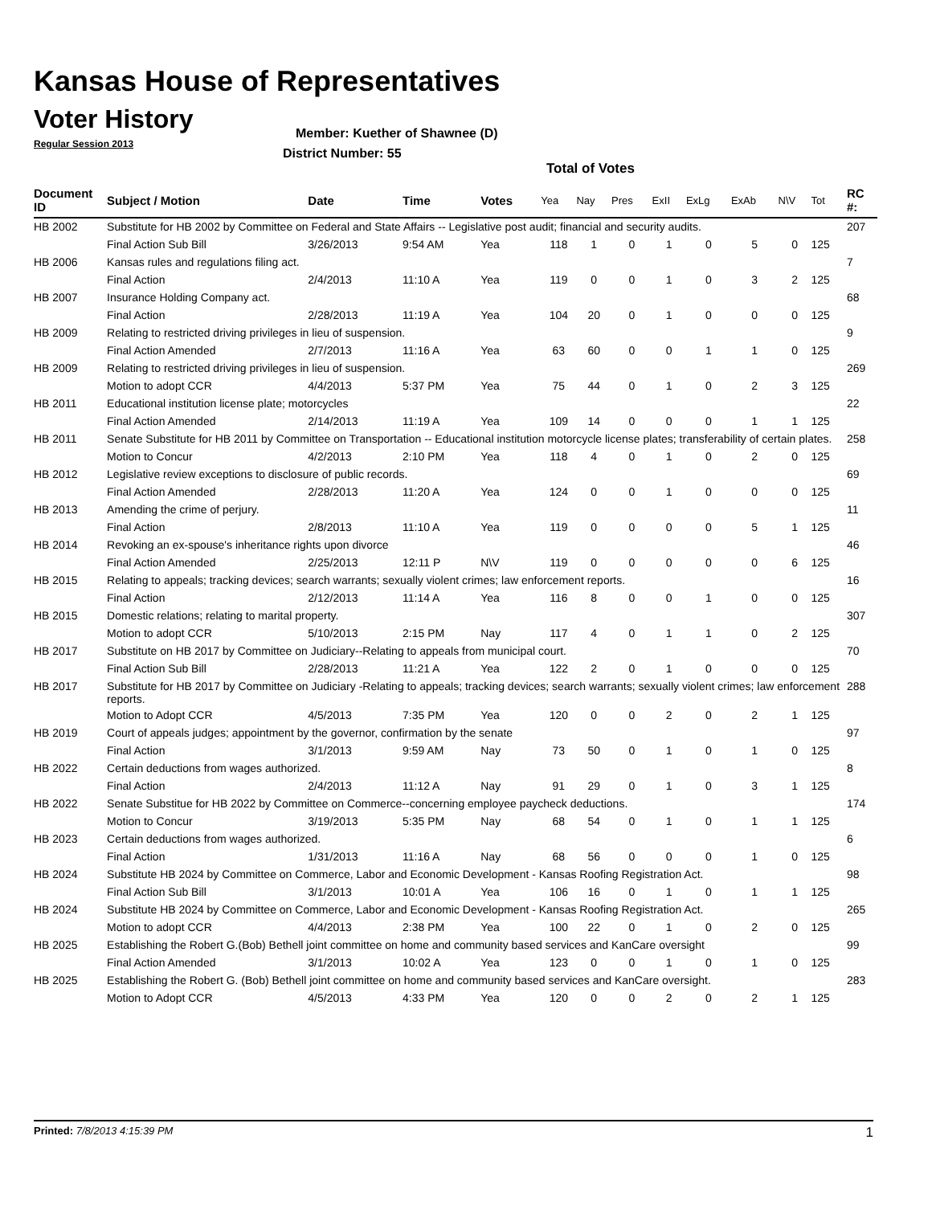Kansas House of Representatives
Voter History
Regular Session 2013
Member: Kuether of Shawnee (D)
District Number: 55
Total of Votes
| Document ID | Subject / Motion | Date | Time | Votes | Yea | Nay | Pres | ExII | ExLg | ExAb | N\V | Tot | RC #: |
| --- | --- | --- | --- | --- | --- | --- | --- | --- | --- | --- | --- | --- | --- |
| HB 2002 | Substitute for HB 2002 by Committee on Federal and State Affairs -- Legislative post audit; financial and security audits. | | | | | | | | | | | | 207 |
| | Final Action Sub Bill | 3/26/2013 | 9:54 AM | Yea | 118 | 1 | 0 | 1 | 0 | 5 | 0 | 125 | |
| HB 2006 | Kansas rules and regulations filing act. | | | | | | | | | | | | 7 |
| | Final Action | 2/4/2013 | 11:10 A | Yea | 119 | 0 | 0 | 1 | 0 | 3 | 2 | 125 | |
| HB 2007 | Insurance Holding Company act. | | | | | | | | | | | | 68 |
| | Final Action | 2/28/2013 | 11:19 A | Yea | 104 | 20 | 0 | 1 | 0 | 0 | 0 | 125 | |
| HB 2009 | Relating to restricted driving privileges in lieu of suspension. | | | | | | | | | | | | 9 |
| | Final Action Amended | 2/7/2013 | 11:16 A | Yea | 63 | 60 | 0 | 0 | 1 | 1 | 0 | 125 | |
| HB 2009 | Relating to restricted driving privileges in lieu of suspension. | | | | | | | | | | | | 269 |
| | Motion to adopt CCR | 4/4/2013 | 5:37 PM | Yea | 75 | 44 | 0 | 1 | 0 | 2 | 3 | 125 | |
| HB 2011 | Educational institution license plate; motorcycles | | | | | | | | | | | | 22 |
| | Final Action Amended | 2/14/2013 | 11:19 A | Yea | 109 | 14 | 0 | 0 | 0 | 1 | 1 | 125 | |
| HB 2011 | Senate Substitute for HB 2011 by Committee on Transportation -- Educational institution motorcycle license plates; transferability of certain plates. | | | | | | | | | | | | 258 |
| | Motion to Concur | 4/2/2013 | 2:10 PM | Yea | 118 | 4 | 0 | 1 | 0 | 2 | 0 | 125 | |
| HB 2012 | Legislative review exceptions to disclosure of public records. | | | | | | | | | | | | 69 |
| | Final Action Amended | 2/28/2013 | 11:20 A | Yea | 124 | 0 | 0 | 1 | 0 | 0 | 0 | 125 | |
| HB 2013 | Amending the crime of perjury. | | | | | | | | | | | | 11 |
| | Final Action | 2/8/2013 | 11:10 A | Yea | 119 | 0 | 0 | 0 | 0 | 5 | 1 | 125 | |
| HB 2014 | Revoking an ex-spouse's inheritance rights upon divorce | | | | | | | | | | | | 46 |
| | Final Action Amended | 2/25/2013 | 12:11 P | N\V | 119 | 0 | 0 | 0 | 0 | 0 | 6 | 125 | |
| HB 2015 | Relating to appeals; tracking devices; search warrants; sexually violent crimes; law enforcement reports. | | | | | | | | | | | | 16 |
| | Final Action | 2/12/2013 | 11:14 A | Yea | 116 | 8 | 0 | 0 | 1 | 0 | 0 | 125 | |
| HB 2015 | Domestic relations; relating to marital property. | | | | | | | | | | | | 307 |
| | Motion to adopt CCR | 5/10/2013 | 2:15 PM | Nay | 117 | 4 | 0 | 1 | 1 | 0 | 2 | 125 | |
| HB 2017 | Substitute on HB 2017 by Committee on Judiciary--Relating to appeals from municipal court. | | | | | | | | | | | | 70 |
| | Final Action Sub Bill | 2/28/2013 | 11:21 A | Yea | 122 | 2 | 0 | 1 | 0 | 0 | 0 | 125 | |
| HB 2017 | Substitute for HB 2017 by Committee on Judiciary -Relating to appeals; tracking devices; search warrants; sexually violent crimes; law enforcement reports. | | | | | | | | | | | | 288 |
| | Motion to Adopt CCR | 4/5/2013 | 7:35 PM | Yea | 120 | 0 | 0 | 2 | 0 | 2 | 1 | 125 | |
| HB 2019 | Court of appeals judges; appointment by the governor, confirmation by the senate | | | | | | | | | | | | 97 |
| | Final Action | 3/1/2013 | 9:59 AM | Nay | 73 | 50 | 0 | 1 | 0 | 1 | 0 | 125 | |
| HB 2022 | Certain deductions from wages authorized. | | | | | | | | | | | | 8 |
| | Final Action | 2/4/2013 | 11:12 A | Nay | 91 | 29 | 0 | 1 | 0 | 3 | 1 | 125 | |
| HB 2022 | Senate Substitue for HB 2022 by Committee on Commerce--concerning employee paycheck deductions. | | | | | | | | | | | | 174 |
| | Motion to Concur | 3/19/2013 | 5:35 PM | Nay | 68 | 54 | 0 | 1 | 0 | 1 | 1 | 125 | |
| HB 2023 | Certain deductions from wages authorized. | | | | | | | | | | | | 6 |
| | Final Action | 1/31/2013 | 11:16 A | Nay | 68 | 56 | 0 | 0 | 0 | 1 | 0 | 125 | |
| HB 2024 | Substitute HB 2024 by Committee on Commerce, Labor and Economic Development - Kansas Roofing Registration Act. | | | | | | | | | | | | 98 |
| | Final Action Sub Bill | 3/1/2013 | 10:01 A | Yea | 106 | 16 | 0 | 1 | 0 | 1 | 1 | 125 | |
| HB 2024 | Substitute HB 2024 by Committee on Commerce, Labor and Economic Development - Kansas Roofing Registration Act. | | | | | | | | | | | | 265 |
| | Motion to adopt CCR | 4/4/2013 | 2:38 PM | Yea | 100 | 22 | 0 | 1 | 0 | 2 | 0 | 125 | |
| HB 2025 | Establishing the Robert G.(Bob) Bethell joint committee on home and community based services and KanCare oversight | | | | | | | | | | | | 99 |
| | Final Action Amended | 3/1/2013 | 10:02 A | Yea | 123 | 0 | 0 | 1 | 0 | 1 | 0 | 125 | |
| HB 2025 | Establishing the Robert G. (Bob) Bethell joint committee on home and community based services and KanCare oversight. | | | | | | | | | | | | 283 |
| | Motion to Adopt CCR | 4/5/2013 | 4:33 PM | Yea | 120 | 0 | 0 | 2 | 0 | 2 | 1 | 125 | |
Printed: 7/8/2013 4:15:39 PM 1